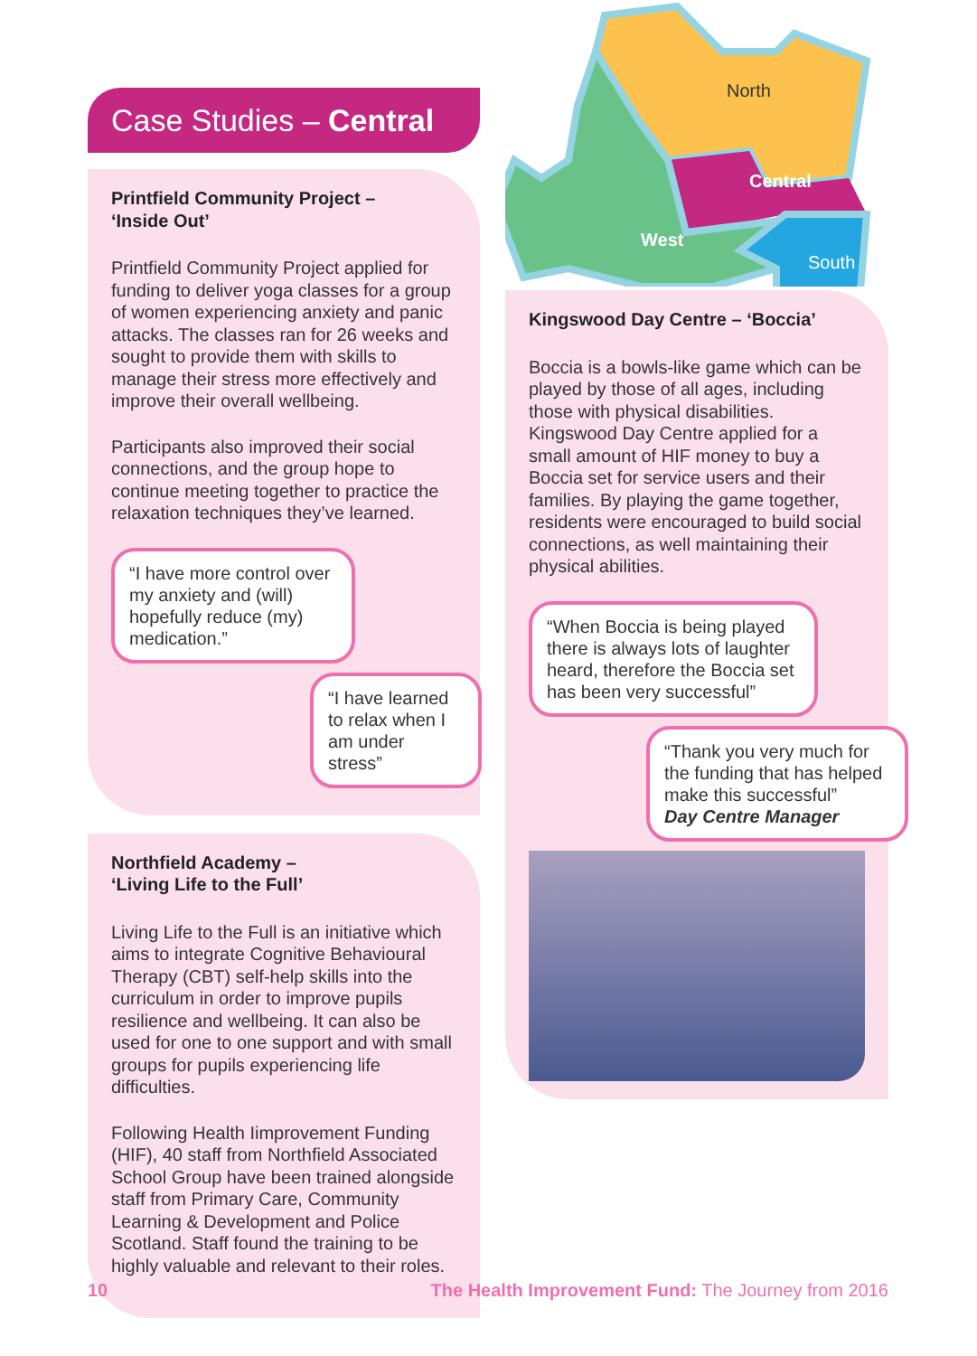Case Studies – Central
Printfield Community Project –
‘Inside Out’
Printfield Community Project applied for funding to deliver yoga classes for a group of women experiencing anxiety and panic attacks. The classes ran for 26 weeks and sought to provide them with skills to manage their stress more effectively and improve their overall wellbeing.
Participants also improved their social connections, and the group hope to continue meeting together to practice the relaxation techniques they’ve learned.
“I have more control over my anxiety and (will) hopefully reduce (my) medication.”
“I have learned to relax when I am under stress”
Northfield Academy –
‘Living Life to the Full’
Living Life to the Full is an initiative which aims to integrate Cognitive Behavioural Therapy (CBT) self-help skills into the curriculum in order to improve pupils resilience and wellbeing. It can also be used for one to one support and with small groups for pupils experiencing life difficulties.
Following Health Iimprovement Funding (HIF), 40 staff from Northfield Associated School Group have been trained alongside staff from Primary Care, Community Learning & Development and Police Scotland. Staff found the training to be highly valuable and relevant to their roles.
North
Central
West
South
Kingswood Day Centre – ‘Boccia’
Boccia is a bowls-like game which can be played by those of all ages, including those with physical disabilities. Kingswood Day Centre applied for a small amount of HIF money to buy a Boccia set for service users and their families. By playing the game together, residents were encouraged to build social connections, as well maintaining their physical abilities.
“When Boccia is being played there is always lots of laughter heard, therefore the Boccia set has been very successful”
“Thank you very much for the funding that has helped make this successful”
Day Centre Manager
10 The Health Improvement Fund: The Journey from 2016